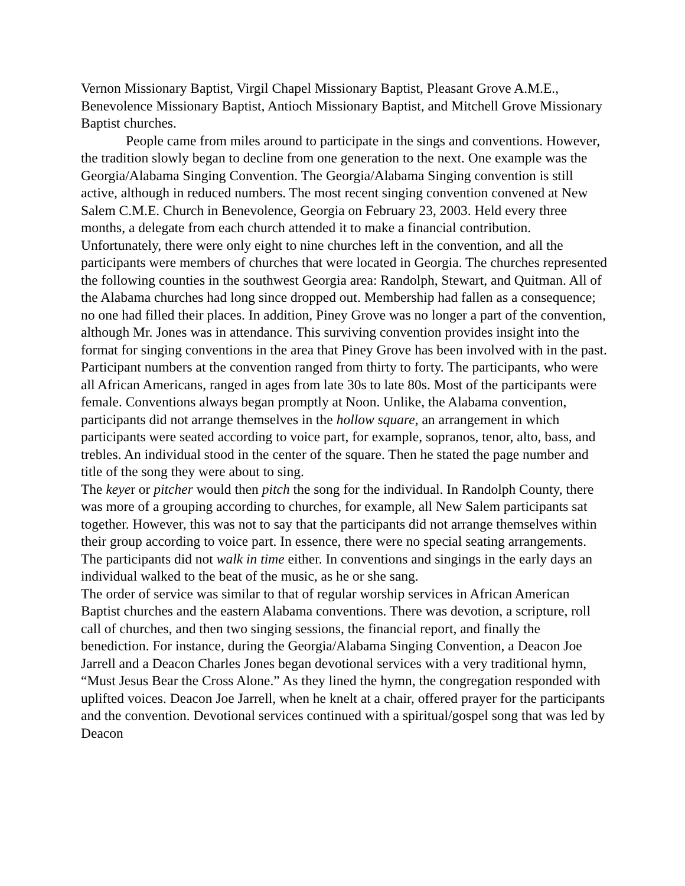Vernon Missionary Baptist, Virgil Chapel Missionary Baptist, Pleasant Grove A.M.E., Benevolence Missionary Baptist, Antioch Missionary Baptist, and Mitchell Grove Missionary Baptist churches.
People came from miles around to participate in the sings and conventions. However, the tradition slowly began to decline from one generation to the next. One example was the Georgia/Alabama Singing Convention. The Georgia/Alabama Singing convention is still active, although in reduced numbers. The most recent singing convention convened at New Salem C.M.E. Church in Benevolence, Georgia on February 23, 2003. Held every three months, a delegate from each church attended it to make a financial contribution. Unfortunately, there were only eight to nine churches left in the convention, and all the participants were members of churches that were located in Georgia. The churches represented the following counties in the southwest Georgia area: Randolph, Stewart, and Quitman. All of the Alabama churches had long since dropped out. Membership had fallen as a consequence; no one had filled their places. In addition, Piney Grove was no longer a part of the convention, although Mr. Jones was in attendance. This surviving convention provides insight into the format for singing conventions in the area that Piney Grove has been involved with in the past.
Participant numbers at the convention ranged from thirty to forty. The participants, who were all African Americans, ranged in ages from late 30s to late 80s. Most of the participants were female. Conventions always began promptly at Noon. Unlike, the Alabama convention, participants did not arrange themselves in the hollow square, an arrangement in which participants were seated according to voice part, for example, sopranos, tenor, alto, bass, and trebles. An individual stood in the center of the square. Then he stated the page number and title of the song they were about to sing.
The keyer or pitcher would then pitch the song for the individual. In Randolph County, there was more of a grouping according to churches, for example, all New Salem participants sat together. However, this was not to say that the participants did not arrange themselves within their group according to voice part. In essence, there were no special seating arrangements. The participants did not walk in time either. In conventions and singings in the early days an individual walked to the beat of the music, as he or she sang.
The order of service was similar to that of regular worship services in African American Baptist churches and the eastern Alabama conventions. There was devotion, a scripture, roll call of churches, and then two singing sessions, the financial report, and finally the benediction. For instance, during the Georgia/Alabama Singing Convention, a Deacon Joe Jarrell and a Deacon Charles Jones began devotional services with a very traditional hymn, “Must Jesus Bear the Cross Alone.” As they lined the hymn, the congregation responded with uplifted voices. Deacon Joe Jarrell, when he knelt at a chair, offered prayer for the participants and the convention. Devotional services continued with a spiritual/gospel song that was led by Deacon